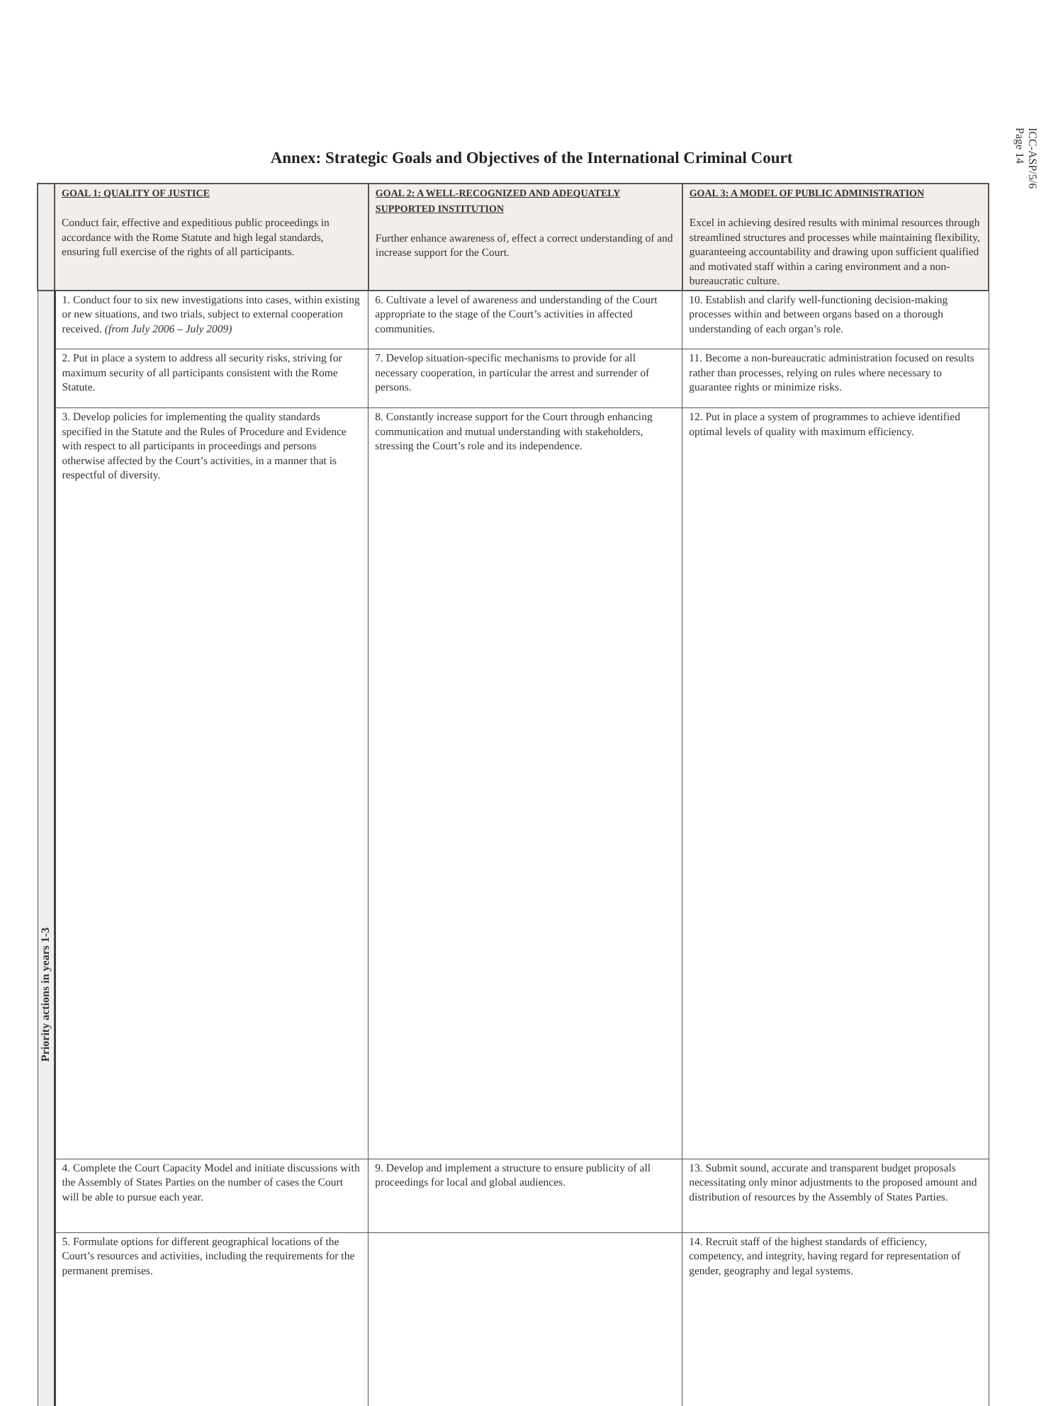ICC-ASP/5/6
Page 14
Annex: Strategic Goals and Objectives of the International Criminal Court
| | GOAL 1: QUALITY OF JUSTICE Conduct fair, effective and expeditious public proceedings in accordance with the Rome Statute and high legal standards, ensuring full exercise of the rights of all participants. | GOAL 2: A WELL-RECOGNIZED AND ADEQUATELY SUPPORTED INSTITUTION Further enhance awareness of, effect a correct understanding of and increase support for the Court. | GOAL 3: A MODEL OF PUBLIC ADMINISTRATION Excel in achieving desired results with minimal resources through streamlined structures and processes while maintaining flexibility, guaranteeing accountability and drawing upon sufficient qualified and motivated staff within a caring environment and a non-bureaucratic culture. |
| Priority actions in years 1-3 | 1. Conduct four to six new investigations into cases, within existing or new situations, and two trials, subject to external cooperation received. (from July 2006 – July 2009) | 6. Cultivate a level of awareness and understanding of the Court appropriate to the stage of the Court’s activities in affected communities. | 10. Establish and clarify well-functioning decision-making processes within and between organs based on a thorough understanding of each organ’s role. |
| | 2. Put in place a system to address all security risks, striving for maximum security of all participants consistent with the Rome Statute. | 7. Develop situation-specific mechanisms to provide for all necessary cooperation, in particular the arrest and surrender of persons. | 11. Become a non-bureaucratic administration focused on results rather than processes, relying on rules where necessary to guarantee rights or minimize risks. |
| | 3. Develop policies for implementing the quality standards specified in the Statute and the Rules of Procedure and Evidence with respect to all participants in proceedings and persons otherwise affected by the Court’s activities, in a manner that is respectful of diversity. | 8. Constantly increase support for the Court through enhancing communication and mutual understanding with stakeholders, stressing the Court’s role and its independence. | 12. Put in place a system of programmes to achieve identified optimal levels of quality with maximum efficiency. |
| | 4. Complete the Court Capacity Model and initiate discussions with the Assembly of States Parties on the number of cases the Court will be able to pursue each year. | 9. Develop and implement a structure to ensure publicity of all proceedings for local and global audiences. | 13. Submit sound, accurate and transparent budget proposals necessitating only minor adjustments to the proposed amount and distribution of resources by the Assembly of States Parties. |
| | 5. Formulate options for different geographical locations of the Court’s resources and activities, including the requirements for the permanent premises. | | 14. Recruit staff of the highest standards of efficiency, competency, and integrity, having regard for representation of gender, geography and legal systems. |